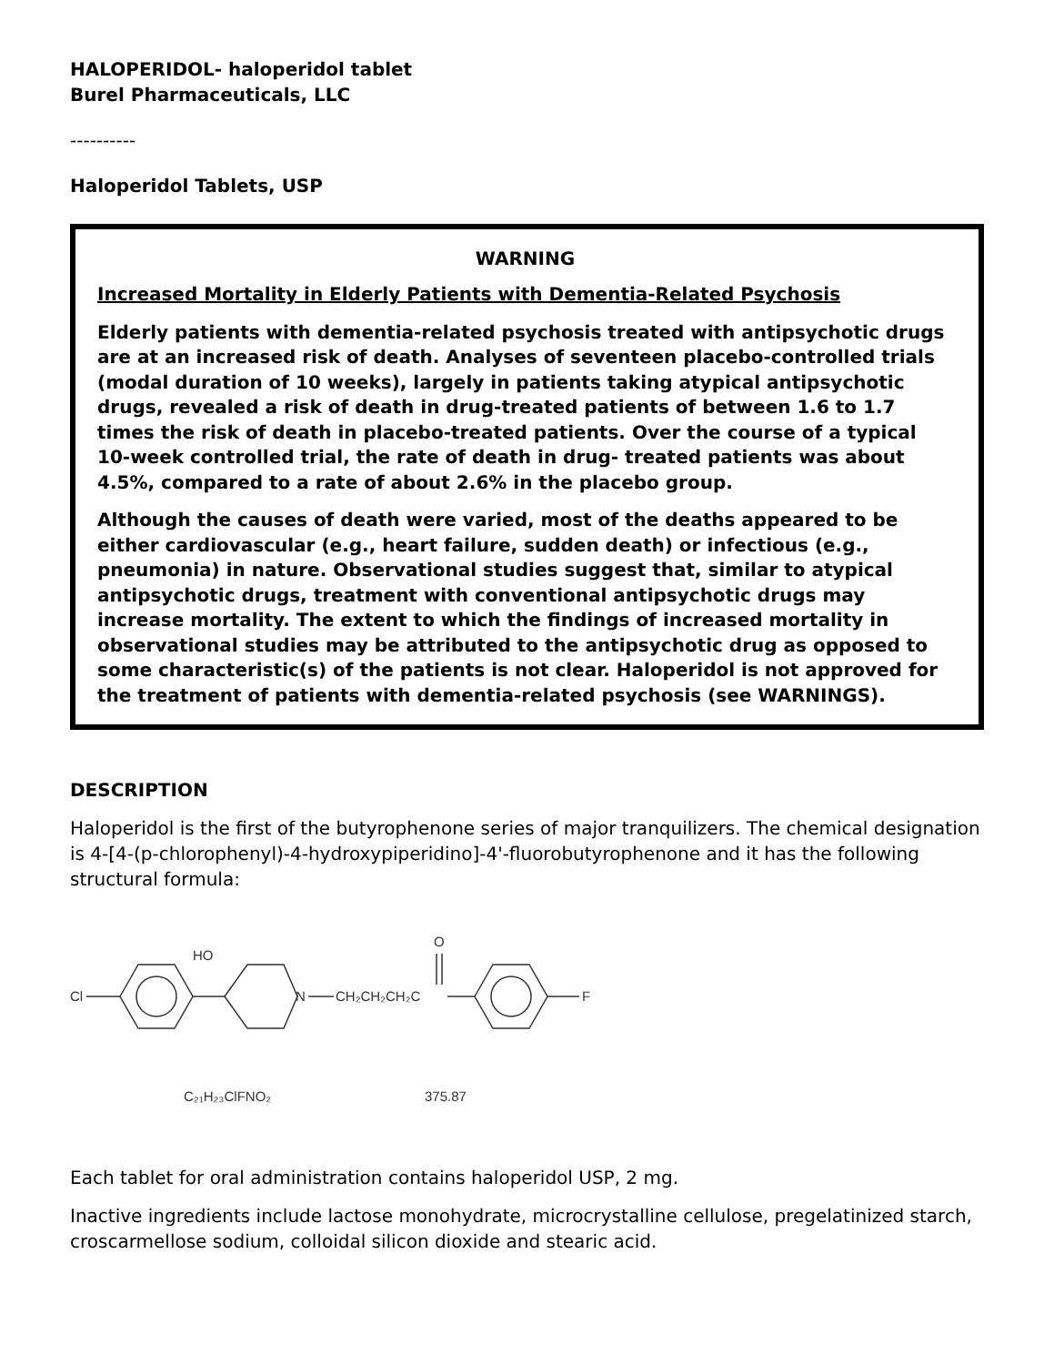HALOPERIDOL- haloperidol tablet
Burel Pharmaceuticals, LLC
----------
Haloperidol Tablets, USP
WARNING
Increased Mortality in Elderly Patients with Dementia-Related Psychosis
Elderly patients with dementia-related psychosis treated with antipsychotic drugs are at an increased risk of death. Analyses of seventeen placebo-controlled trials (modal duration of 10 weeks), largely in patients taking atypical antipsychotic drugs, revealed a risk of death in drug-treated patients of between 1.6 to 1.7 times the risk of death in placebo-treated patients. Over the course of a typical 10-week controlled trial, the rate of death in drug- treated patients was about 4.5%, compared to a rate of about 2.6% in the placebo group.
Although the causes of death were varied, most of the deaths appeared to be either cardiovascular (e.g., heart failure, sudden death) or infectious (e.g., pneumonia) in nature. Observational studies suggest that, similar to atypical antipsychotic drugs, treatment with conventional antipsychotic drugs may increase mortality. The extent to which the findings of increased mortality in observational studies may be attributed to the antipsychotic drug as opposed to some characteristic(s) of the patients is not clear. Haloperidol is not approved for the treatment of patients with dementia-related psychosis (see WARNINGS).
DESCRIPTION
Haloperidol is the first of the butyrophenone series of major tranquilizers. The chemical designation is 4-[4-(p-chlorophenyl)-4-hydroxypiperidino]-4'-fluorobutyrophenone and it has the following structural formula:
Cl
HO
N
CH₂CH₂CH₂C
O
F
C₂₁H₂₃ClFNO₂
375.87
Each tablet for oral administration contains haloperidol USP, 2 mg.
Inactive ingredients include lactose monohydrate, microcrystalline cellulose, pregelatinized starch, croscarmellose sodium, colloidal silicon dioxide and stearic acid.